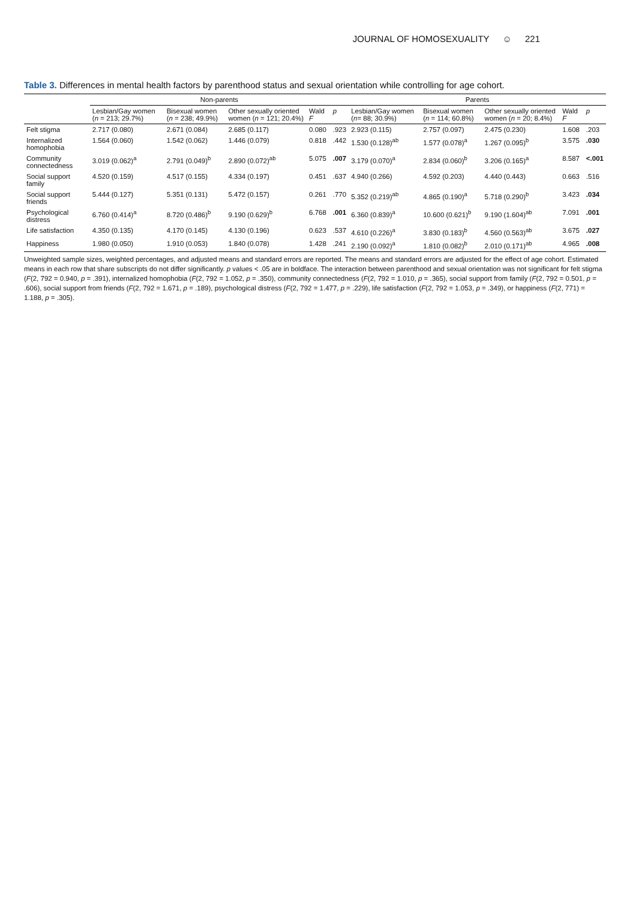JOURNAL OF HOMOSEXUALITY ☺ 221
Table 3. Differences in mental health factors by parenthood status and sexual orientation while controlling for age cohort.
| | Non-parents | | | | | Parents | | | | |
| --- | --- | --- | --- | --- | --- | --- | --- | --- | --- | --- |
| | Lesbian/Gay women ( n = 213; 29.7%) | Bisexual women ( n = 238; 49.9%) | Other sexually oriented women ( n = 121; 20.4%) | Wald F | p | Lesbian/Gay women ( n = 88; 30.9%) | Bisexual women ( n = 114; 60.8%) | Other sexually oriented women ( n = 20; 8.4%) | Wald F | p |
| Felt stigma | 2.717 (0.080) | 2.671 (0.084) | 2.685 (0.117) | 0.080 | .923 | 2.923 (0.115) | 2.757 (0.097) | 2.475 (0.230) | 1.608 | .203 |
| Internalized homophobia | 1.564 (0.060) | 1.542 (0.062) | 1.446 (0.079) | 0.818 | .442 | 1.530 (0.128)<sup>ab</sup> | 1.577 (0.078)<sup>a</sup> | 1.267 (0.095)<sup>b</sup> | 3.575 | .030 |
| Community connectedness | 3.019 (0.062)<sup>a</sup> | 2.791 (0.049)<sup>b</sup> | 2.890 (0.072)<sup>ab</sup> | 5.075 | .007 | 3.179 (0.070)<sup>a</sup> | 2.834 (0.060)<sup>b</sup> | 3.206 (0.165)<sup>a</sup> | 8.587 | <.001 |
| Social support family | 4.520 (0.159) | 4.517 (0.155) | 4.334 (0.197) | 0.451 | .637 | 4.940 (0.266) | 4.592 (0.203) | 4.440 (0.443) | 0.663 | .516 |
| Social support friends | 5.444 (0.127) | 5.351 (0.131) | 5.472 (0.157) | 0.261 | .770 | 5.352 (0.219)<sup>ab</sup> | 4.865 (0.190)<sup>a</sup> | 5.718 (0.290)<sup>b</sup> | 3.423 | .034 |
| Psychological distress | 6.760 (0.414)<sup>a</sup> | 8.720 (0.486)<sup>b</sup> | 9.190 (0.629)<sup>b</sup> | 6.768 | .001 | 6.360 (0.839)<sup>a</sup> | 10.600 (0.621)<sup>b</sup> | 9.190 (1.604)<sup>ab</sup> | 7.091 | .001 |
| Life satisfaction | 4.350 (0.135) | 4.170 (0.145) | 4.130 (0.196) | 0.623 | .537 | 4.610 (0.226)<sup>a</sup> | 3.830 (0.183)<sup>b</sup> | 4.560 (0.563)<sup>ab</sup> | 3.675 | .027 |
| Happiness | 1.980 (0.050) | 1.910 (0.053) | 1.840 (0.078) | 1.428 | .241 | 2.190 (0.092)<sup>a</sup> | 1.810 (0.082)<sup>b</sup> | 2.010 (0.171)<sup>ab</sup> | 4.965 | .008 |
Unweighted sample sizes, weighted percentages, and adjusted means and standard errors are reported. The means and standard errors are adjusted for the effect of age cohort. Estimated means in each row that share subscripts do not differ significantly. p values < .05 are in boldface. The interaction between parenthood and sexual orientation was not significant for felt stigma (F(2, 792 = 0.940, p = .391), internalized homophobia (F(2, 792 = 1.052, p = .350), community connectedness (F(2, 792 = 1.010, p = .365), social support from family (F(2, 792 = 0.501, p = .606), social support from friends (F(2, 792 = 1.671, p = .189), psychological distress (F(2, 792 = 1.477, p = .229), life satisfaction (F(2, 792 = 1.053, p = .349), or happiness (F(2, 771) = 1.188, p = .305).